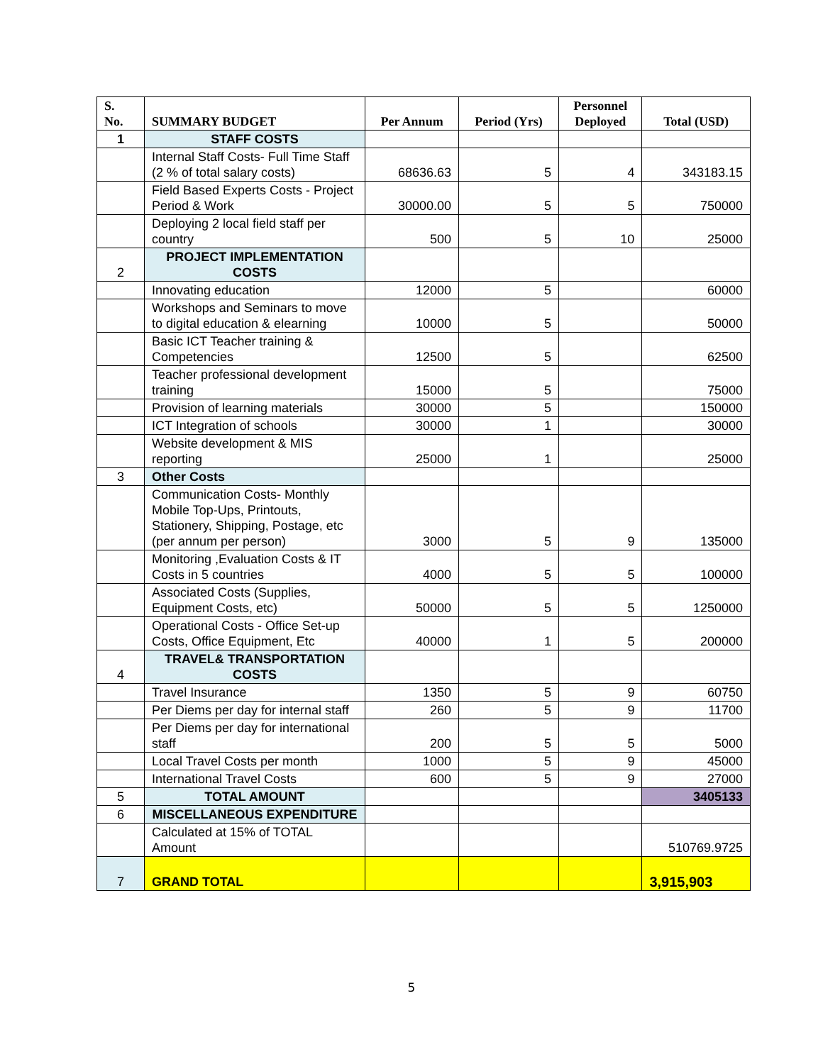| S. No. | SUMMARY BUDGET | Per Annum | Period (Yrs) | Personnel Deployed | Total (USD) |
| --- | --- | --- | --- | --- | --- |
| 1 | STAFF COSTS | | | | |
| | Internal Staff Costs- Full Time Staff (2 % of total salary costs) | 68636.63 | 5 | 4 | 343183.15 |
| | Field Based Experts Costs - Project Period & Work | 30000.00 | 5 | 5 | 750000 |
| | Deploying 2 local field staff per country | 500 | 5 | 10 | 25000 |
| 2 | PROJECT IMPLEMENTATION COSTS | | | | |
| | Innovating education | 12000 | 5 | | 60000 |
| | Workshops and Seminars to move to digital education & elearning | 10000 | 5 | | 50000 |
| | Basic ICT Teacher training & Competencies | 12500 | 5 | | 62500 |
| | Teacher professional development training | 15000 | 5 | | 75000 |
| | Provision of learning materials | 30000 | 5 | | 150000 |
| | ICT Integration of schools | 30000 | 1 | | 30000 |
| | Website development & MIS reporting | 25000 | 1 | | 25000 |
| 3 | Other Costs | | | | |
| | Communication Costs- Monthly Mobile Top-Ups, Printouts, Stationery, Shipping, Postage, etc (per annum per person) | 3000 | 5 | 9 | 135000 |
| | Monitoring ,Evaluation Costs & IT Costs in 5 countries | 4000 | 5 | 5 | 100000 |
| | Associated Costs (Supplies, Equipment Costs, etc) | 50000 | 5 | 5 | 1250000 |
| | Operational Costs - Office Set-up Costs, Office Equipment, Etc | 40000 | 1 | 5 | 200000 |
| 4 | TRAVEL& TRANSPORTATION COSTS | | | | |
| | Travel Insurance | 1350 | 5 | 9 | 60750 |
| | Per Diems per day for internal staff | 260 | 5 | 9 | 11700 |
| | Per Diems per day for international staff | 200 | 5 | 5 | 5000 |
| | Local Travel Costs per month | 1000 | 5 | 9 | 45000 |
| | International Travel Costs | 600 | 5 | 9 | 27000 |
| 5 | TOTAL AMOUNT | | | | 3405133 |
| 6 | MISCELLANEOUS EXPENDITURE | | | | |
| | Calculated at 15% of TOTAL Amount | | | | 510769.9725 |
| 7 | GRAND TOTAL | | | | 3,915,903 |
5